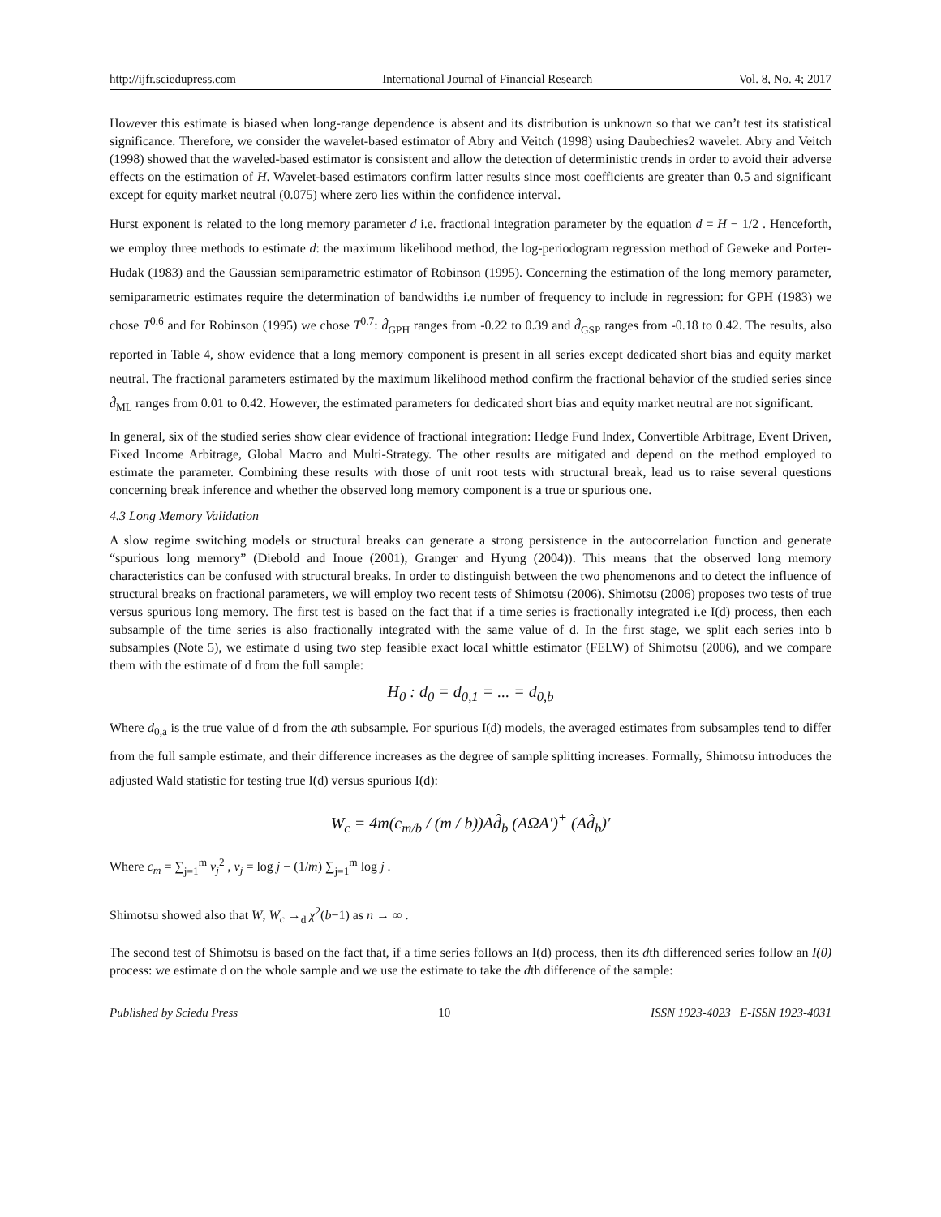http://ijfr.sciedupress.com International Journal of Financial Research Vol. 8, No. 4; 2017
However this estimate is biased when long-range dependence is absent and its distribution is unknown so that we can’t test its statistical significance. Therefore, we consider the wavelet-based estimator of Abry and Veitch (1998) using Daubechies2 wavelet. Abry and Veitch (1998) showed that the waveled-based estimator is consistent and allow the detection of deterministic trends in order to avoid their adverse effects on the estimation of H. Wavelet-based estimators confirm latter results since most coefficients are greater than 0.5 and significant except for equity market neutral (0.075) where zero lies within the confidence interval.
Hurst exponent is related to the long memory parameter d i.e. fractional integration parameter by the equation d = H − 1/2 . Henceforth, we employ three methods to estimate d: the maximum likelihood method, the log-periodogram regression method of Geweke and Porter-Hudak (1983) and the Gaussian semiparametric estimator of Robinson (1995). Concerning the estimation of the long memory parameter, semiparametric estimates require the determination of bandwidths i.e number of frequency to include in regression: for GPH (1983) we chose T<sup>0.6</sup> and for Robinson (1995) we chose T<sup>0.7</sup>: d̂<sub>GPH</sub> ranges from -0.22 to 0.39 and d̂<sub>GSP</sub> ranges from -0.18 to 0.42. The results, also reported in Table 4, show evidence that a long memory component is present in all series except dedicated short bias and equity market neutral. The fractional parameters estimated by the maximum likelihood method confirm the fractional behavior of the studied series since d̂<sub>ML</sub> ranges from 0.01 to 0.42. However, the estimated parameters for dedicated short bias and equity market neutral are not significant.
In general, six of the studied series show clear evidence of fractional integration: Hedge Fund Index, Convertible Arbitrage, Event Driven, Fixed Income Arbitrage, Global Macro and Multi-Strategy. The other results are mitigated and depend on the method employed to estimate the parameter. Combining these results with those of unit root tests with structural break, lead us to raise several questions concerning break inference and whether the observed long memory component is a true or spurious one.
4.3 Long Memory Validation
A slow regime switching models or structural breaks can generate a strong persistence in the autocorrelation function and generate “spurious long memory” (Diebold and Inoue (2001), Granger and Hyung (2004)). This means that the observed long memory characteristics can be confused with structural breaks. In order to distinguish between the two phenomenons and to detect the influence of structural breaks on fractional parameters, we will employ two recent tests of Shimotsu (2006). Shimotsu (2006) proposes two tests of true versus spurious long memory. The first test is based on the fact that if a time series is fractionally integrated i.e I(d) process, then each subsample of the time series is also fractionally integrated with the same value of d. In the first stage, we split each series into b subsamples (Note 5), we estimate d using two step feasible exact local whittle estimator (FELW) of Shimotsu (2006), and we compare them with the estimate of d from the full sample:
H<sub>0</sub> : d<sub>0</sub> = d<sub>0,1</sub> = ... = d<sub>0,b</sub>
Where d<sub>0,a</sub> is the true value of d from the ath subsample. For spurious I(d) models, the averaged estimates from subsamples tend to differ from the full sample estimate, and their difference increases as the degree of sample splitting increases. Formally, Shimotsu introduces the adjusted Wald statistic for testing true I(d) versus spurious I(d):
W<sub>c</sub> = 4m(c<sub>m/b</sub> / (m / b))Ad̂<sub>b</sub> (AΩA′)<sup>+</sup> (Ad̂<sub>b</sub>)′
Where c<sub>m</sub> = ∑<sub>j=1</sub><sup>m</sup> ν<sub>j</sub><sup>2</sup> , ν<sub>j</sub> = log j − (1/m) ∑<sub>j=1</sub><sup>m</sup> log j .
Shimotsu showed also that W, W<sub>c</sub> →<sub>d</sub> χ<sup>2</sup>(b−1) as n → ∞ .
The second test of Shimotsu is based on the fact that, if a time series follows an I(d) process, then its dth differenced series follow an I(0) process: we estimate d on the whole sample and we use the estimate to take the dth difference of the sample:
Published by Sciedu Press 10 ISSN 1923-4023 E-ISSN 1923-4031